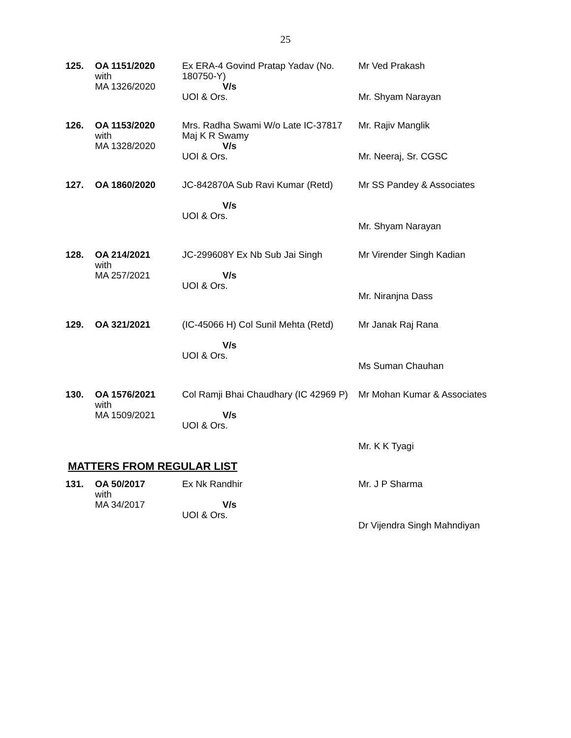25
| 125. | OA 1151/2020 with MA 1326/2020 | Ex ERA-4 Govind Pratap Yadav (No. 180750-Y) V/s UOI & Ors. | Mr Ved Prakash Mr. Shyam Narayan |
| 126. | OA 1153/2020 with MA 1328/2020 | Mrs. Radha Swami W/o Late IC-37817 Maj K R Swamy V/s UOI & Ors. | Mr. Rajiv Manglik Mr. Neeraj, Sr. CGSC |
| 127. | OA 1860/2020 | JC-842870A Sub Ravi Kumar (Retd) V/s UOI & Ors. | Mr SS Pandey & Associates Mr. Shyam Narayan |
| 128. | OA 214/2021 with MA 257/2021 | JC-299608Y Ex Nb Sub Jai Singh V/s UOI & Ors. | Mr Virender Singh Kadian Mr. Niranjna Dass |
| 129. | OA 321/2021 | (IC-45066 H) Col Sunil Mehta (Retd) V/s UOI & Ors. | Mr Janak Raj Rana Ms Suman Chauhan |
| 130. | OA 1576/2021 with MA 1509/2021 | Col Ramji Bhai Chaudhary (IC 42969 P) V/s UOI & Ors. | Mr Mohan Kumar & Associates Mr. K K Tyagi |
MATTERS FROM REGULAR LIST
| 131. | OA 50/2017 with MA 34/2017 | Ex Nk Randhir V/s UOI & Ors. | Mr. J P Sharma Dr Vijendra Singh Mahndiyan |